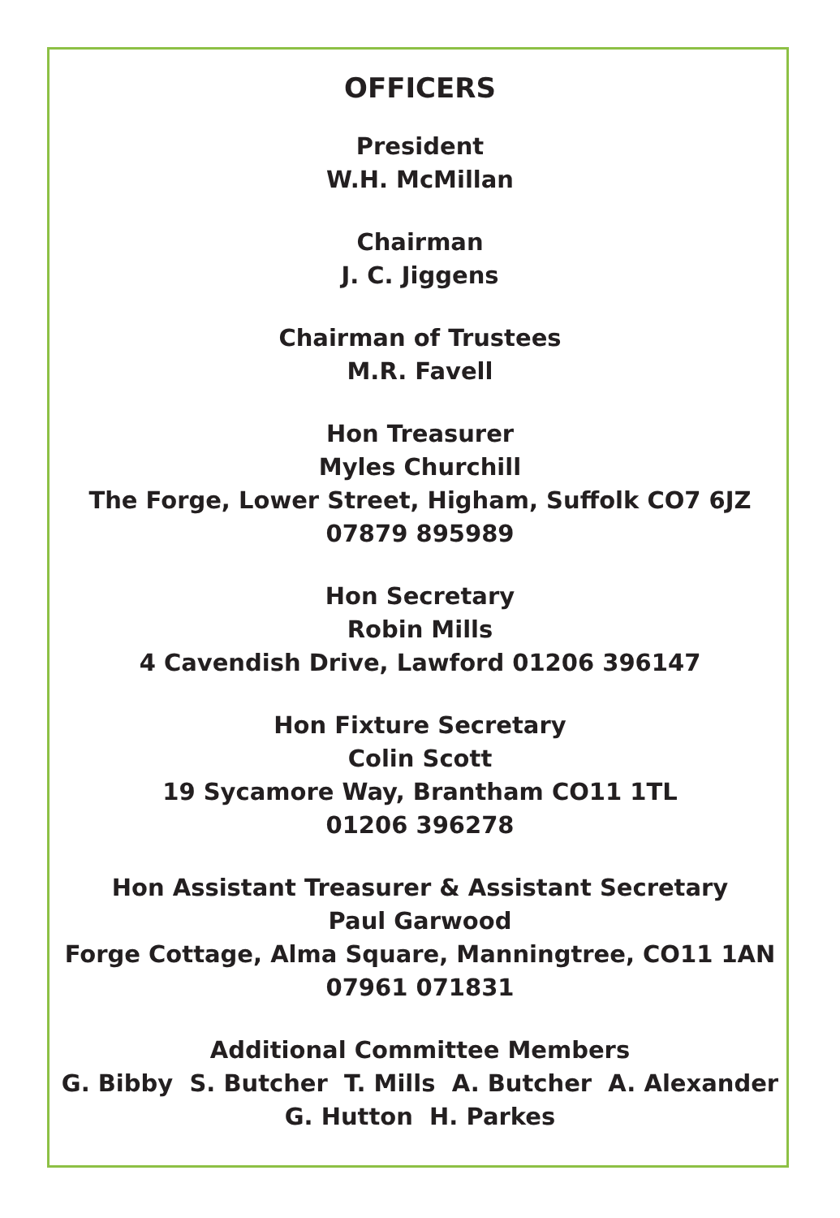OFFICERS
President
W.H. McMillan
Chairman
J. C. Jiggens
Chairman of Trustees
M.R. Favell
Hon Treasurer
Myles Churchill
The Forge, Lower Street, Higham, Suffolk CO7 6JZ
07879 895989
Hon Secretary
Robin Mills
4 Cavendish Drive, Lawford 01206 396147
Hon Fixture Secretary
Colin Scott
19 Sycamore Way, Brantham CO11 1TL
01206 396278
Hon Assistant Treasurer & Assistant Secretary
Paul Garwood
Forge Cottage, Alma Square, Manningtree, CO11 1AN
07961 071831
Additional Committee Members
G. Bibby S. Butcher T. Mills A. Butcher A. Alexander
G. Hutton H. Parkes